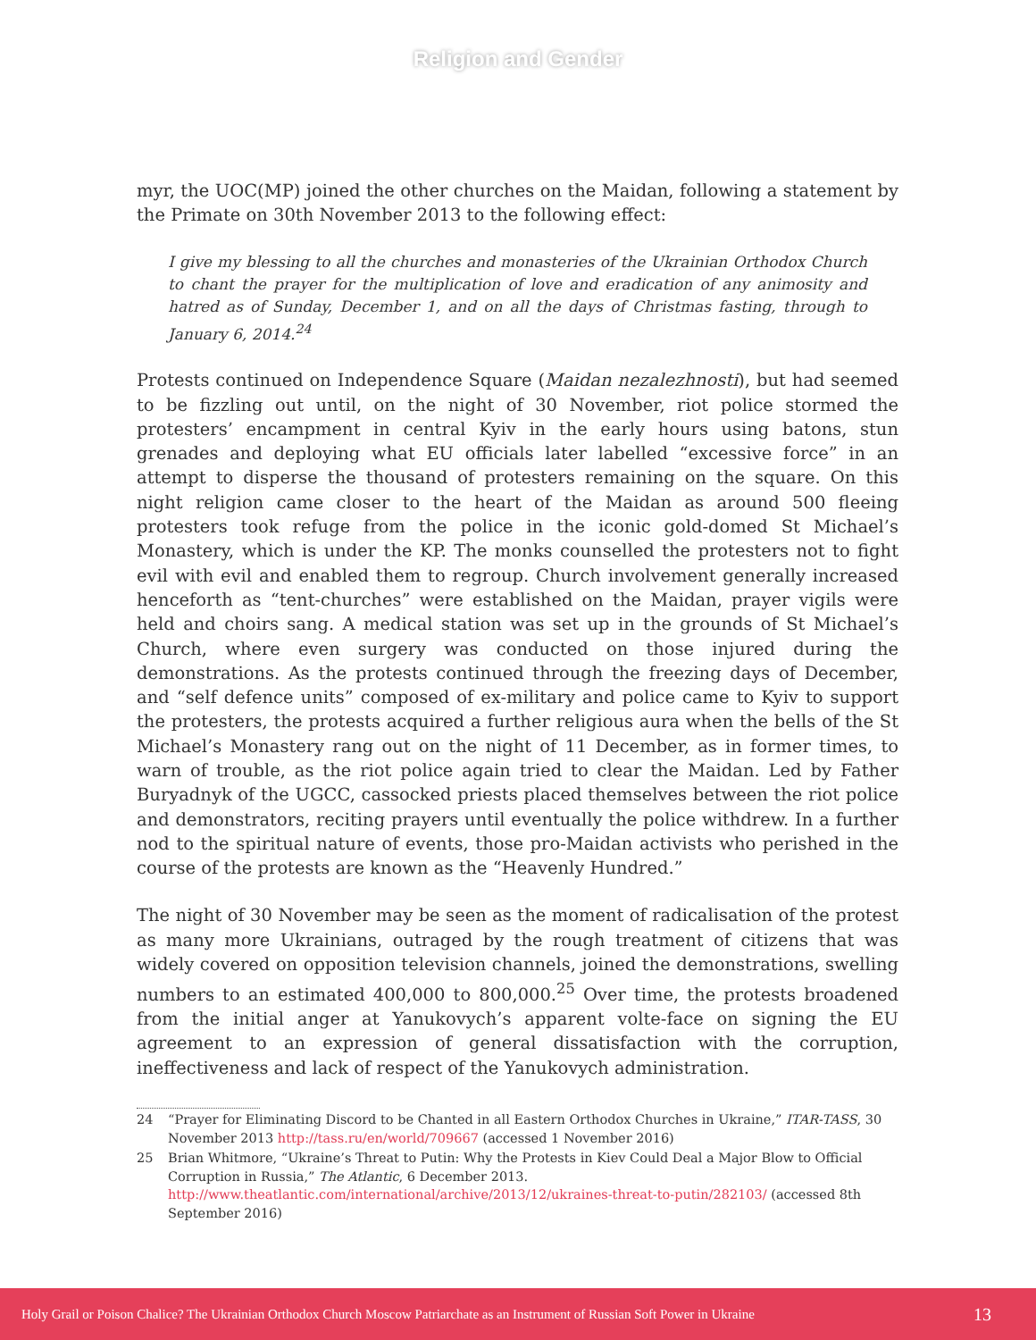Religion and Gender
myr, the UOC(MP) joined the other churches on the Maidan, following a statement by the Primate on 30th November 2013 to the following effect:
I give my blessing to all the churches and monasteries of the Ukrainian Orthodox Church to chant the prayer for the multiplication of love and eradication of any animosity and hatred as of Sunday, December 1, and on all the days of Christmas fasting, through to January 6, 2014.<sup>24</sup>
Protests continued on Independence Square (Maidan nezalezhnosti), but had seemed to be fizzling out until, on the night of 30 November, riot police stormed the protesters’ encampment in central Kyiv in the early hours using batons, stun grenades and deploying what EU officials later labelled “excessive force” in an attempt to disperse the thousand of protesters remaining on the square. On this night religion came closer to the heart of the Maidan as around 500 fleeing protesters took refuge from the police in the iconic gold-domed St Michael’s Monastery, which is under the KP. The monks counselled the protesters not to fight evil with evil and enabled them to regroup. Church involvement generally increased henceforth as “tent-churches” were established on the Maidan, prayer vigils were held and choirs sang. A medical station was set up in the grounds of St Michael’s Church, where even surgery was conducted on those injured during the demonstrations. As the protests continued through the freezing days of December, and “self defence units” composed of ex-military and police came to Kyiv to support the protesters, the protests acquired a further religious aura when the bells of the St Michael’s Monastery rang out on the night of 11 December, as in former times, to warn of trouble, as the riot police again tried to clear the Maidan. Led by Father Buryadnyk of the UGCC, cassocked priests placed themselves between the riot police and demonstrators, reciting prayers until eventually the police withdrew. In a further nod to the spiritual nature of events, those pro-Maidan activists who perished in the course of the protests are known as the “Heavenly Hundred.”
The night of 30 November may be seen as the moment of radicalisation of the protest as many more Ukrainians, outraged by the rough treatment of citizens that was widely covered on opposition television channels, joined the demonstrations, swelling numbers to an estimated 400,000 to 800,000.<sup>25</sup> Over time, the protests broadened from the initial anger at Yanukovych’s apparent volte-face on signing the EU agreement to an expression of general dissatisfaction with the corruption, ineffectiveness and lack of respect of the Yanukovych administration.
24 “Prayer for Eliminating Discord to be Chanted in all Eastern Orthodox Churches in Ukraine,” ITAR-TASS, 30 November 2013 http://tass.ru/en/world/709667 (accessed 1 November 2016)
25 Brian Whitmore, “Ukraine’s Threat to Putin: Why the Protests in Kiev Could Deal a Major Blow to Official Corruption in Russia,” The Atlantic, 6 December 2013. http://www.theatlantic.com/international/archive/2013/12/ukraines-threat-to-putin/282103/ (accessed 8th September 2016)
Holy Grail or Poison Chalice? The Ukrainian Orthodox Church Moscow Patriarchate as an Instrument of Russian Soft Power in Ukraine 13